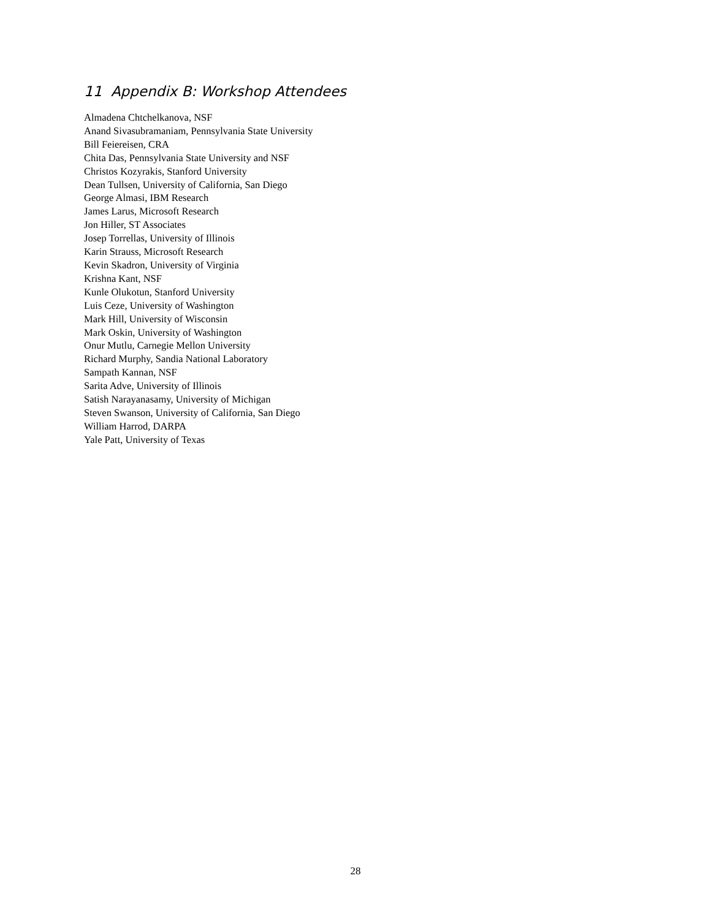11 Appendix B: Workshop Attendees
Almadena Chtchelkanova, NSF
Anand Sivasubramaniam, Pennsylvania State University
Bill Feiereisen, CRA
Chita Das, Pennsylvania State University and NSF
Christos Kozyrakis, Stanford University
Dean Tullsen, University of California, San Diego
George Almasi, IBM Research
James Larus, Microsoft Research
Jon Hiller, ST Associates
Josep Torrellas, University of Illinois
Karin Strauss, Microsoft Research
Kevin Skadron, University of Virginia
Krishna Kant, NSF
Kunle Olukotun, Stanford University
Luis Ceze, University of Washington
Mark Hill, University of Wisconsin
Mark Oskin, University of Washington
Onur Mutlu, Carnegie Mellon University
Richard Murphy, Sandia National Laboratory
Sampath Kannan, NSF
Sarita Adve, University of Illinois
Satish Narayanasamy, University of Michigan
Steven Swanson, University of California, San Diego
William Harrod, DARPA
Yale Patt, University of Texas
28